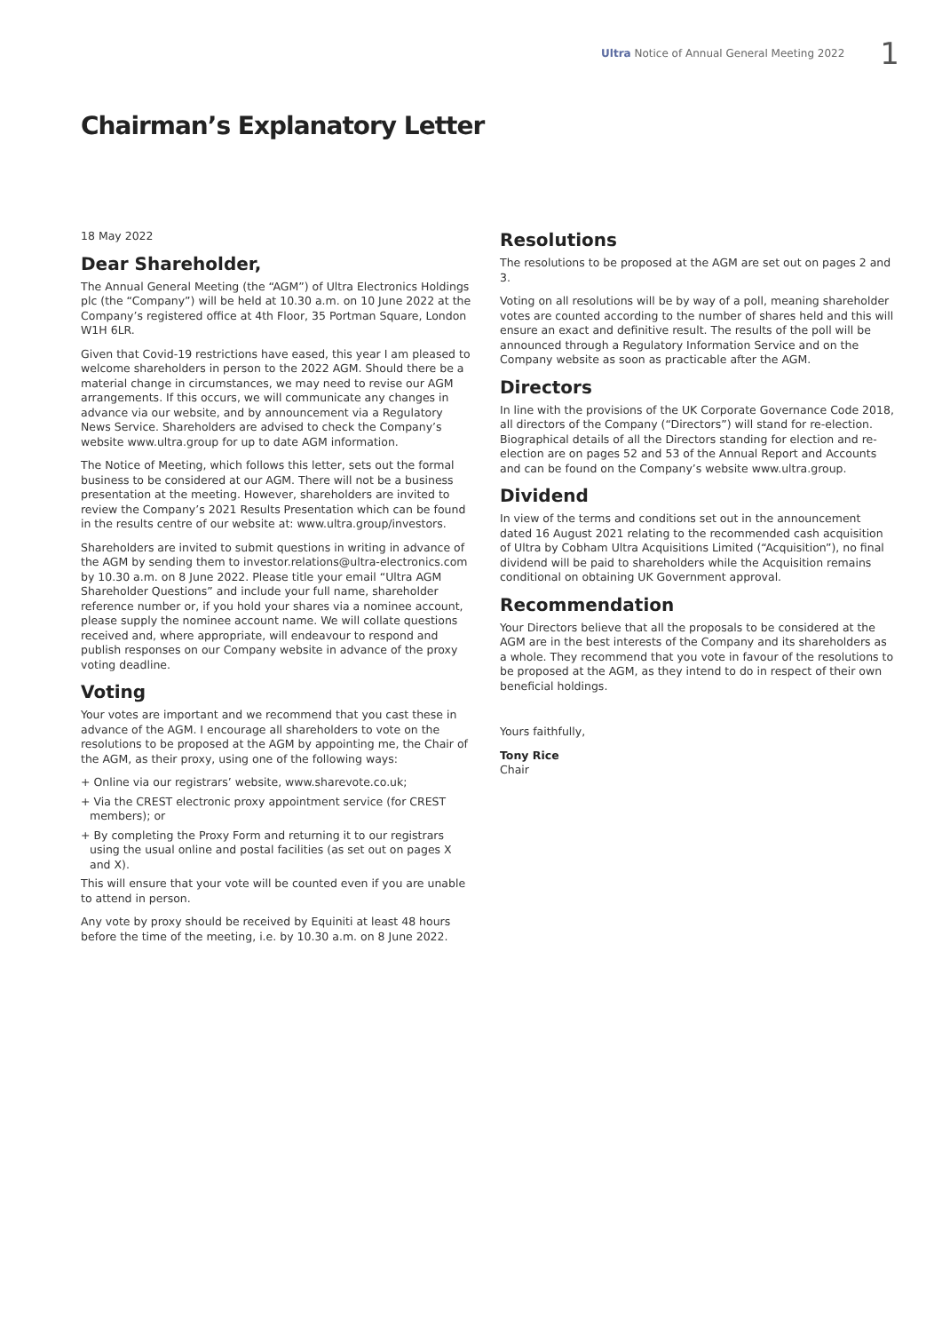Ultra Notice of Annual General Meeting 2022 1
Chairman’s Explanatory Letter
18 May 2022
Dear Shareholder,
The Annual General Meeting (the “AGM”) of Ultra Electronics Holdings plc (the “Company”) will be held at 10.30 a.m. on 10 June 2022 at the Company’s registered office at 4th Floor, 35 Portman Square, London W1H 6LR.
Given that Covid-19 restrictions have eased, this year I am pleased to welcome shareholders in person to the 2022 AGM. Should there be a material change in circumstances, we may need to revise our AGM arrangements. If this occurs, we will communicate any changes in advance via our website, and by announcement via a Regulatory News Service. Shareholders are advised to check the Company’s website www.ultra.group for up to date AGM information.
The Notice of Meeting, which follows this letter, sets out the formal business to be considered at our AGM. There will not be a business presentation at the meeting. However, shareholders are invited to review the Company’s 2021 Results Presentation which can be found in the results centre of our website at: www.ultra.group/investors.
Shareholders are invited to submit questions in writing in advance of the AGM by sending them to investor.relations@ultra-electronics.com by 10.30 a.m. on 8 June 2022. Please title your email “Ultra AGM Shareholder Questions” and include your full name, shareholder reference number or, if you hold your shares via a nominee account, please supply the nominee account name. We will collate questions received and, where appropriate, will endeavour to respond and publish responses on our Company website in advance of the proxy voting deadline.
Voting
Your votes are important and we recommend that you cast these in advance of the AGM. I encourage all shareholders to vote on the resolutions to be proposed at the AGM by appointing me, the Chair of the AGM, as their proxy, using one of the following ways:
+ Online via our registrars’ website, www.sharevote.co.uk;
+ Via the CREST electronic proxy appointment service (for CREST members); or
+ By completing the Proxy Form and returning it to our registrars using the usual online and postal facilities (as set out on pages X and X).
This will ensure that your vote will be counted even if you are unable to attend in person.
Any vote by proxy should be received by Equiniti at least 48 hours before the time of the meeting, i.e. by 10.30 a.m. on 8 June 2022.
Resolutions
The resolutions to be proposed at the AGM are set out on pages 2 and 3.
Voting on all resolutions will be by way of a poll, meaning shareholder votes are counted according to the number of shares held and this will ensure an exact and definitive result. The results of the poll will be announced through a Regulatory Information Service and on the Company website as soon as practicable after the AGM.
Directors
In line with the provisions of the UK Corporate Governance Code 2018, all directors of the Company (“Directors”) will stand for re-election. Biographical details of all the Directors standing for election and re-election are on pages 52 and 53 of the Annual Report and Accounts and can be found on the Company’s website www.ultra.group.
Dividend
In view of the terms and conditions set out in the announcement dated 16 August 2021 relating to the recommended cash acquisition of Ultra by Cobham Ultra Acquisitions Limited (“Acquisition”), no final dividend will be paid to shareholders while the Acquisition remains conditional on obtaining UK Government approval.
Recommendation
Your Directors believe that all the proposals to be considered at the AGM are in the best interests of the Company and its shareholders as a whole. They recommend that you vote in favour of the resolutions to be proposed at the AGM, as they intend to do in respect of their own beneficial holdings.
Yours faithfully,
Tony Rice
Chair